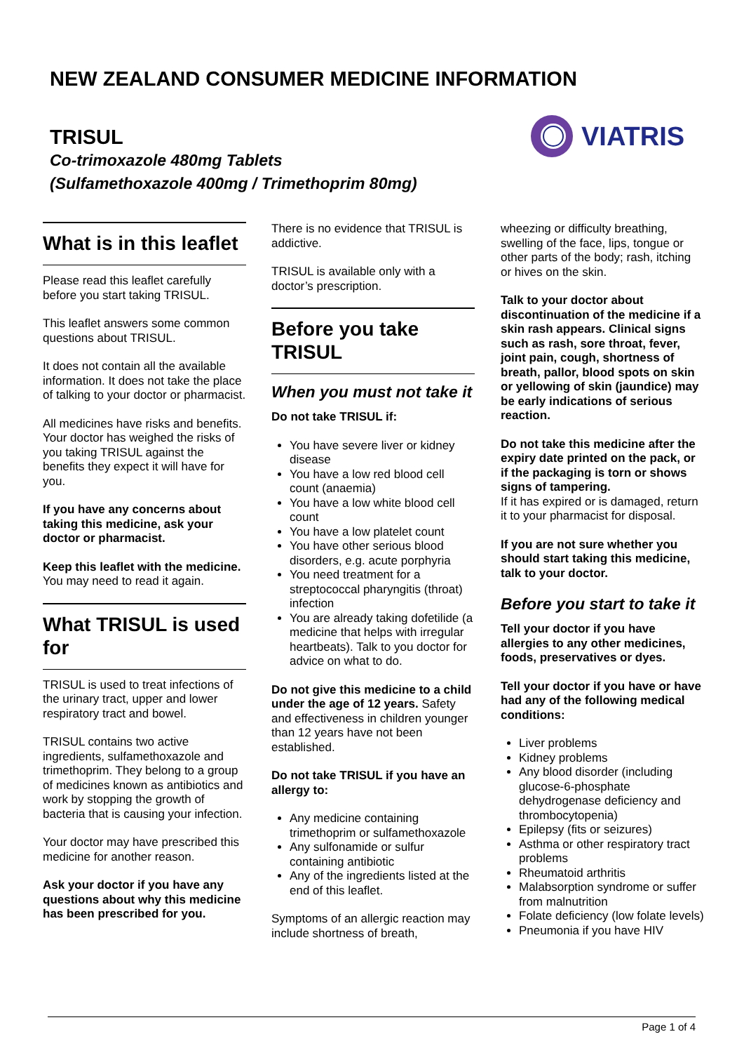NEW ZEALAND CONSUMER MEDICINE INFORMATION
TRISUL
Co-trimoxazole 480mg Tablets
(Sulfamethoxazole 400mg / Trimethoprim 80mg)
VIATRIS
What is in this leaflet
Please read this leaflet carefully before you start taking TRISUL.
This leaflet answers some common questions about TRISUL.
It does not contain all the available information. It does not take the place of talking to your doctor or pharmacist.
All medicines have risks and benefits. Your doctor has weighed the risks of you taking TRISUL against the benefits they expect it will have for you.
If you have any concerns about taking this medicine, ask your doctor or pharmacist.
Keep this leaflet with the medicine. You may need to read it again.
What TRISUL is used for
TRISUL is used to treat infections of the urinary tract, upper and lower respiratory tract and bowel.
TRISUL contains two active ingredients, sulfamethoxazole and trimethoprim. They belong to a group of medicines known as antibiotics and work by stopping the growth of bacteria that is causing your infection.
Your doctor may have prescribed this medicine for another reason.
Ask your doctor if you have any questions about why this medicine has been prescribed for you.
There is no evidence that TRISUL is addictive.
TRISUL is available only with a doctor’s prescription.
Before you take TRISUL
When you must not take it
Do not take TRISUL if:
You have severe liver or kidney disease
You have a low red blood cell count (anaemia)
You have a low white blood cell count
You have a low platelet count
You have other serious blood disorders, e.g. acute porphyria
You need treatment for a streptococcal pharyngitis (throat) infection
You are already taking dofetilide (a medicine that helps with irregular heartbeats). Talk to you doctor for advice on what to do.
Do not give this medicine to a child under the age of 12 years. Safety and effectiveness in children younger than 12 years have not been established.
Do not take TRISUL if you have an allergy to:
Any medicine containing trimethoprim or sulfamethoxazole
Any sulfonamide or sulfur containing antibiotic
Any of the ingredients listed at the end of this leaflet.
Symptoms of an allergic reaction may include shortness of breath,
wheezing or difficulty breathing, swelling of the face, lips, tongue or other parts of the body; rash, itching or hives on the skin.
Talk to your doctor about discontinuation of the medicine if a skin rash appears. Clinical signs such as rash, sore throat, fever, joint pain, cough, shortness of breath, pallor, blood spots on skin or yellowing of skin (jaundice) may be early indications of serious reaction.
Do not take this medicine after the expiry date printed on the pack, or if the packaging is torn or shows signs of tampering.
If it has expired or is damaged, return it to your pharmacist for disposal.
If you are not sure whether you should start taking this medicine, talk to your doctor.
Before you start to take it
Tell your doctor if you have allergies to any other medicines, foods, preservatives or dyes.
Tell your doctor if you have or have had any of the following medical conditions:
Liver problems
Kidney problems
Any blood disorder (including glucose-6-phosphate dehydrogenase deficiency and thrombocytopenia)
Epilepsy (fits or seizures)
Asthma or other respiratory tract problems
Rheumatoid arthritis
Malabsorption syndrome or suffer from malnutrition
Folate deficiency (low folate levels)
Pneumonia if you have HIV
Page 1 of 4